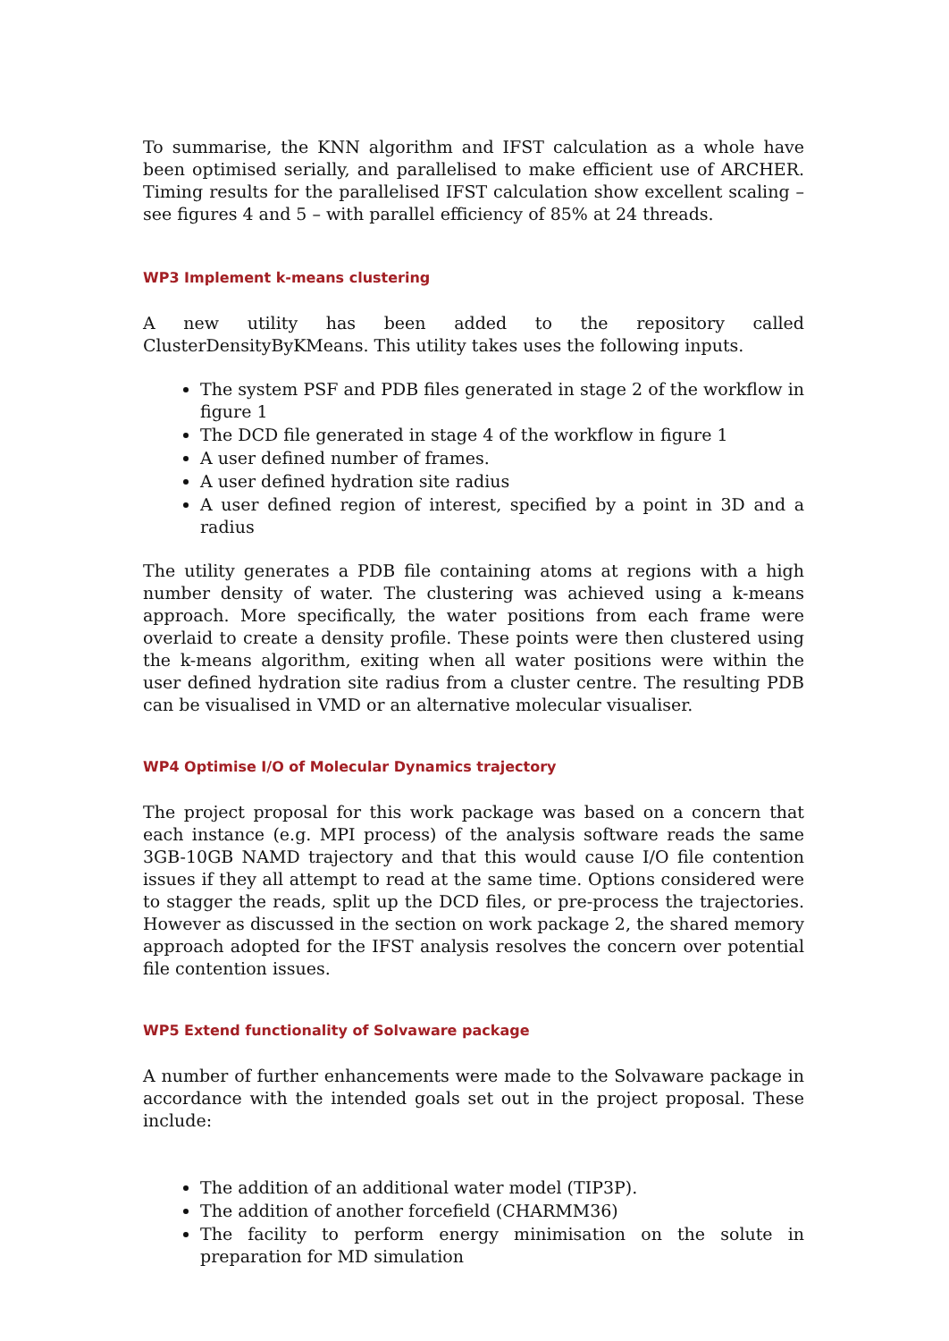To summarise, the KNN algorithm and IFST calculation as a whole have been optimised serially, and parallelised to make efficient use of ARCHER. Timing results for the parallelised IFST calculation show excellent scaling – see figures 4 and 5 – with parallel efficiency of 85% at 24 threads.
WP3 Implement k-means clustering
A new utility has been added to the repository called ClusterDensityByKMeans. This utility takes uses the following inputs.
The system PSF and PDB files generated in stage 2 of the workflow in figure 1
The DCD file generated in stage 4 of the workflow in figure 1
A user defined number of frames.
A user defined hydration site radius
A user defined region of interest, specified by a point in 3D and a radius
The utility generates a PDB file containing atoms at regions with a high number density of water. The clustering was achieved using a k-means approach. More specifically, the water positions from each frame were overlaid to create a density profile. These points were then clustered using the k-means algorithm, exiting when all water positions were within the user defined hydration site radius from a cluster centre. The resulting PDB can be visualised in VMD or an alternative molecular visualiser.
WP4 Optimise I/O of Molecular Dynamics trajectory
The project proposal for this work package was based on a concern that each instance (e.g. MPI process) of the analysis software reads the same 3GB-10GB NAMD trajectory and that this would cause I/O file contention issues if they all attempt to read at the same time. Options considered were to stagger the reads, split up the DCD files, or pre-process the trajectories. However as discussed in the section on work package 2, the shared memory approach adopted for the IFST analysis resolves the concern over potential file contention issues.
WP5 Extend functionality of Solvaware package
A number of further enhancements were made to the Solvaware package in accordance with the intended goals set out in the project proposal. These include:
The addition of an additional water model (TIP3P).
The addition of another forcefield (CHARMM36)
The facility to perform energy minimisation on the solute in preparation for MD simulation